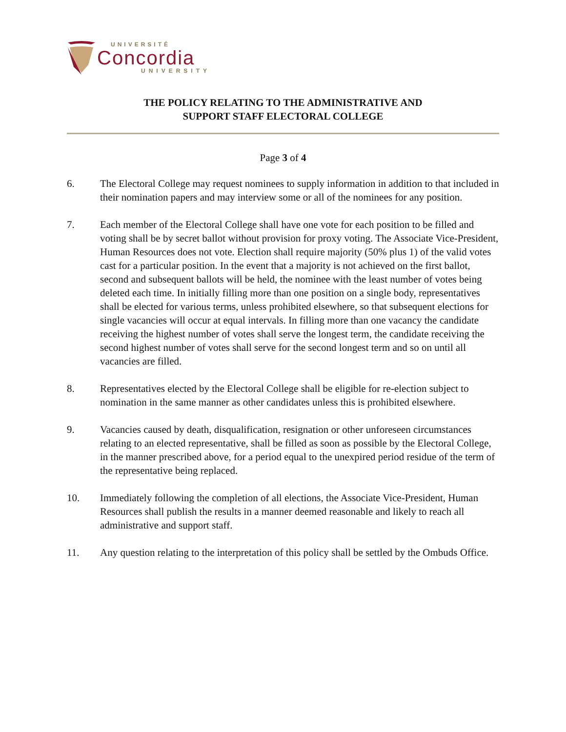UNIVERSITÉ
Concordia
UNIVERSITY
THE POLICY RELATING TO THE ADMINISTRATIVE AND
SUPPORT STAFF ELECTORAL COLLEGE
Page 3 of 4
6. The Electoral College may request nominees to supply information in addition to that included in their nomination papers and may interview some or all of the nominees for any position.
7. Each member of the Electoral College shall have one vote for each position to be filled and voting shall be by secret ballot without provision for proxy voting. The Associate Vice-President, Human Resources does not vote. Election shall require majority (50% plus 1) of the valid votes cast for a particular position. In the event that a majority is not achieved on the first ballot, second and subsequent ballots will be held, the nominee with the least number of votes being deleted each time. In initially filling more than one position on a single body, representatives shall be elected for various terms, unless prohibited elsewhere, so that subsequent elections for single vacancies will occur at equal intervals. In filling more than one vacancy the candidate receiving the highest number of votes shall serve the longest term, the candidate receiving the second highest number of votes shall serve for the second longest term and so on until all vacancies are filled.
8. Representatives elected by the Electoral College shall be eligible for re-election subject to nomination in the same manner as other candidates unless this is prohibited elsewhere.
9. Vacancies caused by death, disqualification, resignation or other unforeseen circumstances relating to an elected representative, shall be filled as soon as possible by the Electoral College, in the manner prescribed above, for a period equal to the unexpired period residue of the term of the representative being replaced.
10. Immediately following the completion of all elections, the Associate Vice-President, Human Resources shall publish the results in a manner deemed reasonable and likely to reach all administrative and support staff.
11. Any question relating to the interpretation of this policy shall be settled by the Ombuds Office.